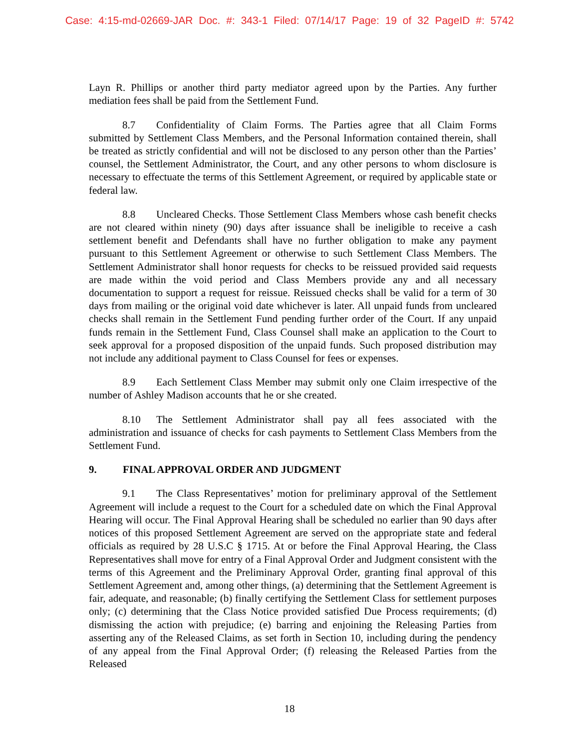Case: 4:15-md-02669-JAR Doc. #: 343-1 Filed: 07/14/17 Page: 19 of 32 PageID #: 5742
Layn R. Phillips or another third party mediator agreed upon by the Parties. Any further mediation fees shall be paid from the Settlement Fund.
8.7 Confidentiality of Claim Forms. The Parties agree that all Claim Forms submitted by Settlement Class Members, and the Personal Information contained therein, shall be treated as strictly confidential and will not be disclosed to any person other than the Parties’ counsel, the Settlement Administrator, the Court, and any other persons to whom disclosure is necessary to effectuate the terms of this Settlement Agreement, or required by applicable state or federal law.
8.8 Uncleared Checks. Those Settlement Class Members whose cash benefit checks are not cleared within ninety (90) days after issuance shall be ineligible to receive a cash settlement benefit and Defendants shall have no further obligation to make any payment pursuant to this Settlement Agreement or otherwise to such Settlement Class Members. The Settlement Administrator shall honor requests for checks to be reissued provided said requests are made within the void period and Class Members provide any and all necessary documentation to support a request for reissue. Reissued checks shall be valid for a term of 30 days from mailing or the original void date whichever is later. All unpaid funds from uncleared checks shall remain in the Settlement Fund pending further order of the Court. If any unpaid funds remain in the Settlement Fund, Class Counsel shall make an application to the Court to seek approval for a proposed disposition of the unpaid funds. Such proposed distribution may not include any additional payment to Class Counsel for fees or expenses.
8.9 Each Settlement Class Member may submit only one Claim irrespective of the number of Ashley Madison accounts that he or she created.
8.10 The Settlement Administrator shall pay all fees associated with the administration and issuance of checks for cash payments to Settlement Class Members from the Settlement Fund.
9. FINAL APPROVAL ORDER AND JUDGMENT
9.1 The Class Representatives’ motion for preliminary approval of the Settlement Agreement will include a request to the Court for a scheduled date on which the Final Approval Hearing will occur. The Final Approval Hearing shall be scheduled no earlier than 90 days after notices of this proposed Settlement Agreement are served on the appropriate state and federal officials as required by 28 U.S.C § 1715. At or before the Final Approval Hearing, the Class Representatives shall move for entry of a Final Approval Order and Judgment consistent with the terms of this Agreement and the Preliminary Approval Order, granting final approval of this Settlement Agreement and, among other things, (a) determining that the Settlement Agreement is fair, adequate, and reasonable; (b) finally certifying the Settlement Class for settlement purposes only; (c) determining that the Class Notice provided satisfied Due Process requirements; (d) dismissing the action with prejudice; (e) barring and enjoining the Releasing Parties from asserting any of the Released Claims, as set forth in Section 10, including during the pendency of any appeal from the Final Approval Order; (f) releasing the Released Parties from the Released
18